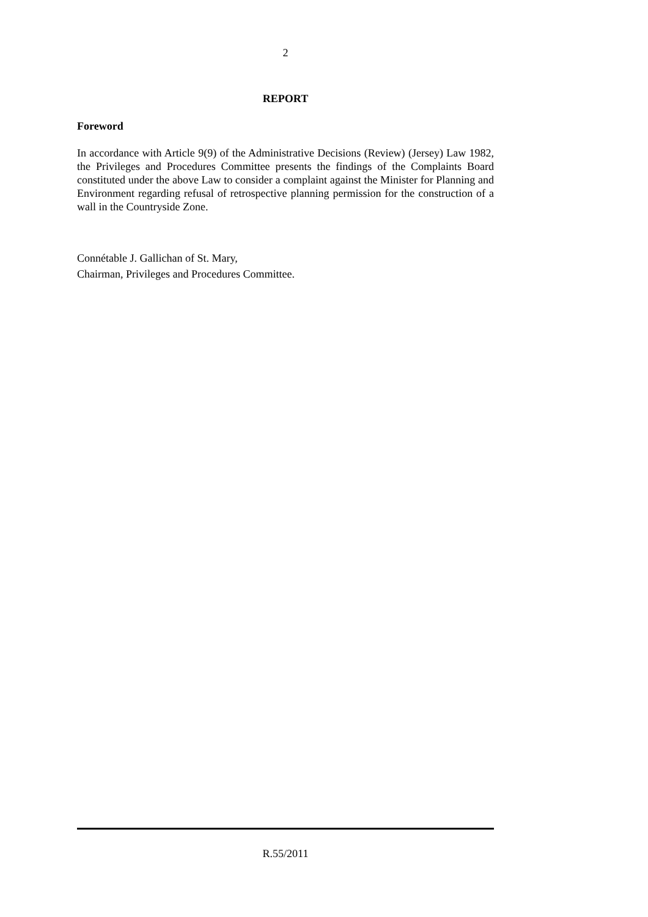2
REPORT
Foreword
In accordance with Article 9(9) of the Administrative Decisions (Review) (Jersey) Law 1982, the Privileges and Procedures Committee presents the findings of the Complaints Board constituted under the above Law to consider a complaint against the Minister for Planning and Environment regarding refusal of retrospective planning permission for the construction of a wall in the Countryside Zone.
Connétable J. Gallichan of St. Mary,
Chairman, Privileges and Procedures Committee.
R.55/2011